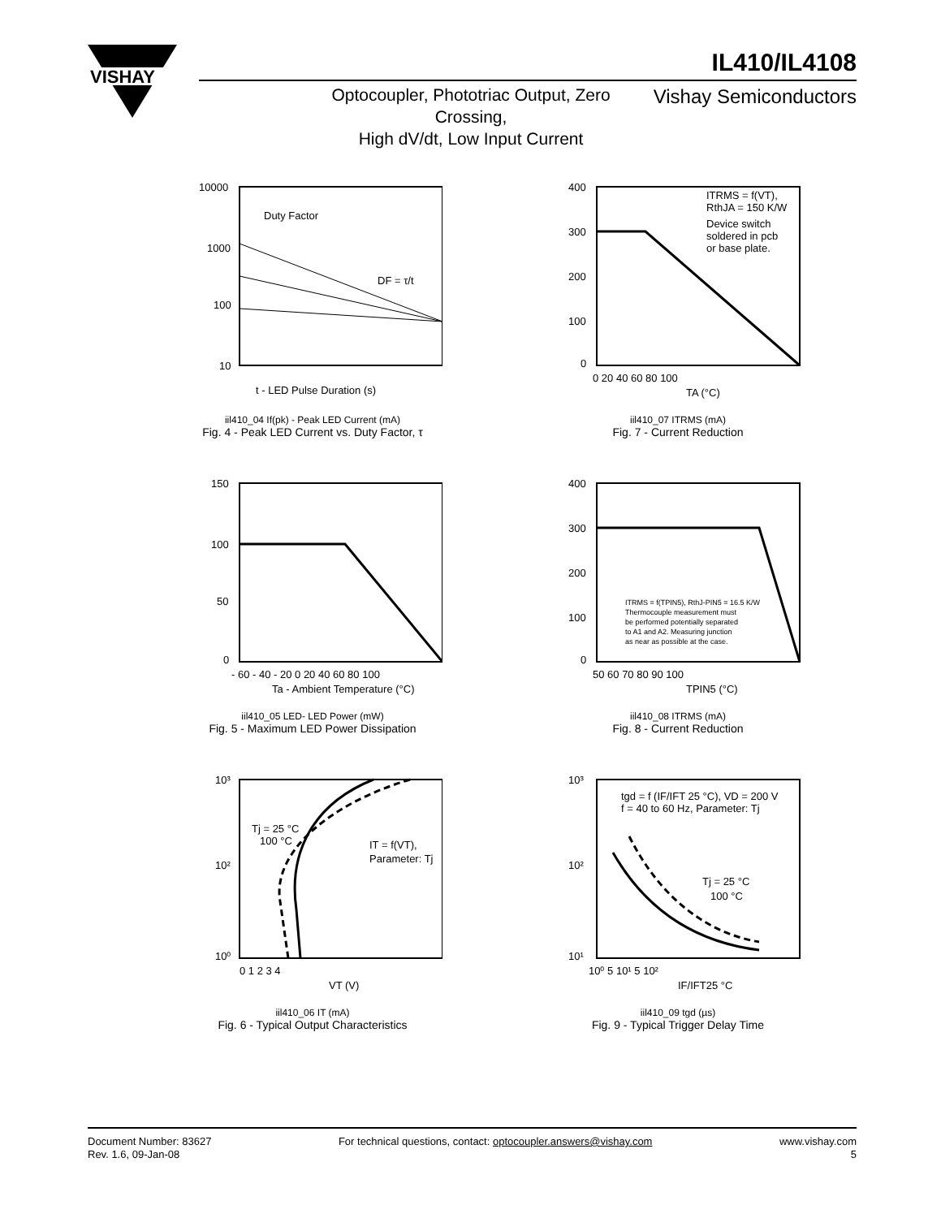VISHAY
IL410/IL4108
Optocoupler, Phototriac Output, Zero Crossing,
High dV/dt, Low Input Current
Vishay Semiconductors
10000
1000
100
10
Duty Factor
DF = τ/t
t - LED Pulse Duration (s)
iil410_04 If(pk) - Peak LED Current (mA)
Fig. 4 - Peak LED Current vs. Duty Factor, τ
400
300
200
100
0
ITRMS = f(VT),
RthJA = 150 K/W
Device switch
soldered in pcb
or base plate.
0 20 40 60 80 100
TA (°C)
iil410_07 ITRMS (mA)
Fig. 7 - Current Reduction
150
100
50
0
- 60 - 40 - 20 0 20 40 60 80 100
Ta - Ambient Temperature (°C)
iil410_05 LED- LED Power (mW)
Fig. 5 - Maximum LED Power Dissipation
400
300
200
100
0
ITRMS = f(TPIN5), RthJ-PIN5 = 16.5 K/W
Thermocouple measurement must
be performed potentially separated
to A1 and A2. Measuring junction
as near as possible at the case.
50 60 70 80 90 100
TPIN5 (°C)
iil410_08 ITRMS (mA)
Fig. 8 - Current Reduction
10³
10²
10⁰
Tj = 25 °C
100 °C
IT = f(VT),
Parameter: Tj
0 1 2 3 4
VT (V)
iil410_06 IT (mA)
Fig. 6 - Typical Output Characteristics
10³
10²
10¹
tgd = f (IF/IFT 25 °C), VD = 200 V
f = 40 to 60 Hz, Parameter: Tj
Tj = 25 °C
100 °C
10⁰ 5 10¹ 5 10²
IF/IFT25 °C
iil410_09 tgd (µs)
Fig. 9 - Typical Trigger Delay Time
Document Number: 83627
Rev. 1.6, 09-Jan-08
For technical questions, contact: optocoupler.answers@vishay.com
www.vishay.com
5